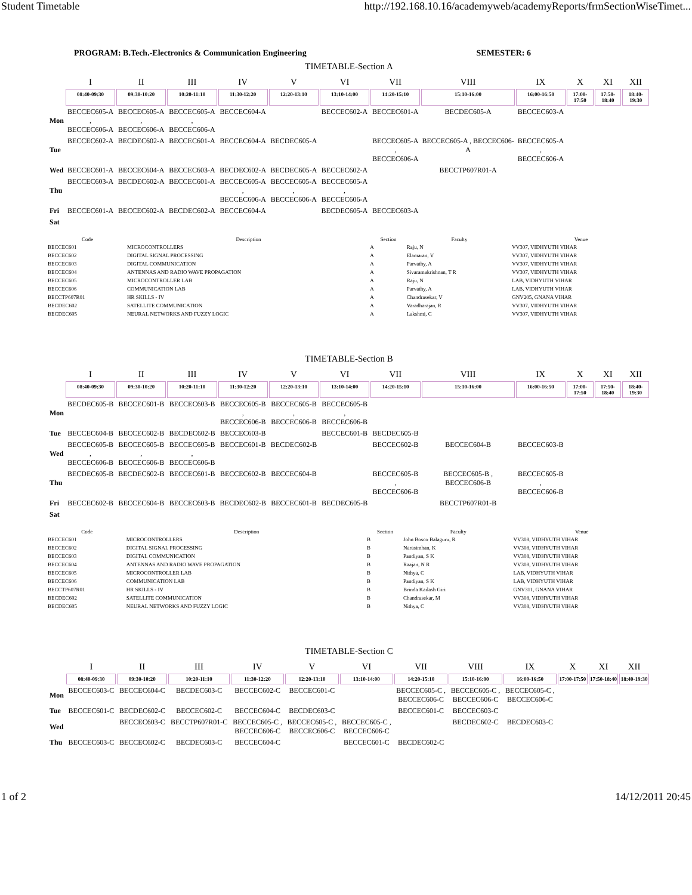Student Timetable http://192.168.10.16/academyweb/academyReports/frmSectionWiseTimet...
PROGRAM: B.Tech.-Electronics & Communication Engineering SEMESTER: 6
TIMETABLE-Section A
| | I | II | III | IV | V | VI | VII | VIII | IX | X | XI | XII |
| --- | --- | --- | --- | --- | --- | --- | --- | --- | --- | --- | --- | --- |
| | 08:40-09:30 | 09:30-10:20 | 10:20-11:10 | 11:30-12:20 | 12:20-13:10 | 13:10-14:00 | 14:20-15:10 | 15:10-16:00 | 16:00-16:50 | 17:00-17:50 | 17:50-18:40 | 18:40-19:30 |
| Mon | BECCEC605-A , BECCEC606-A | BECCEC605-A , BECCEC606-A | BECCEC605-A , BECCEC606-A | BECCEC604-A | | BECCEC602-A | BECCEC601-A | BECDEC605-A | BECCEC603-A | | | |
| Tue | BECCEC602-A | BECDEC602-A | BECCEC601-A | BECCEC604-A | BECDEC605-A | | BECCEC605-A , BECCEC606-A | BECCEC605-A , BECCEC606-A | BECCEC605-A , BECCEC606-A | | | |
| Wed | BECCEC601-A | BECCEC604-A | BECCEC603-A | BECDEC602-A | BECDEC605-A | BECCEC602-A | | BECCTP607R01-A | | | | |
| Thu | BECCEC603-A | BECDEC602-A | BECCEC601-A | BECCEC605-A , BECCEC606-A | BECCEC605-A , BECCEC606-A | BECCEC605-A , BECCEC606-A | | | | | | |
| Fri | BECCEC601-A | BECCEC602-A | BECDEC602-A | BECCEC604-A | | BECDEC605-A | BECCEC603-A | | | | | |
| Sat | | | | | | | | | | | | |
| Code | Description | Section | Faculty | Venue |
| --- | --- | --- | --- | --- |
| BECCEC601 | MICROCONTROLLERS | A | Raju, N | VV307, VIDHYUTH VIHAR |
| BECCEC602 | DIGITAL SIGNAL PROCESSING | A | Elamaran, V | VV307, VIDHYUTH VIHAR |
| BECCEC603 | DIGITAL COMMUNICATION | A | Parvathy, A | VV307, VIDHYUTH VIHAR |
| BECCEC604 | ANTENNAS AND RADIO WAVE PROPAGATION | A | Sivaramakrishnan, T R | VV307, VIDHYUTH VIHAR |
| BECCEC605 | MICROCONTROLLER LAB | A | Raju, N | LAB, VIDHYUTH VIHAR |
| BECCEC606 | COMMUNICATION LAB | A | Parvathy, A | LAB, VIDHYUTH VIHAR |
| BECCTP607R01 | HR SKILLS - IV | A | Chandrasekar, V | GNV205, GNANA VIHAR |
| BECDEC602 | SATELLITE COMMUNICATION | A | Varadharajan, R | VV307, VIDHYUTH VIHAR |
| BECDEC605 | NEURAL NETWORKS AND FUZZY LOGIC | A | Lakshmi, C | VV307, VIDHYUTH VIHAR |
TIMETABLE-Section B
| | I | II | III | IV | V | VI | VII | VIII | IX | X | XI | XII |
| --- | --- | --- | --- | --- | --- | --- | --- | --- | --- | --- | --- | --- |
| | 08:40-09:30 | 09:30-10:20 | 10:20-11:10 | 11:30-12:20 | 12:20-13:10 | 13:10-14:00 | 14:20-15:10 | 15:10-16:00 | 16:00-16:50 | 17:00-17:50 | 17:50-18:40 | 18:40-19:30 |
| Mon | BECDEC605-B | BECCEC601-B | BECCEC603-B | BECCEC605-B , BECCEC606-B | BECCEC605-B , BECCEC606-B | BECCEC605-B , BECCEC606-B | | | | | | |
| Tue | BECCEC604-B | BECCEC602-B | BECDEC602-B | BECCEC603-B | | BECCEC601-B | BECDEC605-B | | | | | |
| Wed | BECCEC605-B , BECCEC606-B | BECCEC605-B , BECCEC606-B | BECCEC605-B , BECCEC606-B | BECCEC601-B | BECDEC602-B | | BECCEC602-B | BECCEC604-B | BECCEC603-B | | | |
| Thu | BECDEC605-B | BECDEC602-B | BECCEC601-B | BECCEC602-B | BECCEC604-B | | BECCEC605-B , BECCEC606-B | BECCEC605-B , BECCEC606-B | BECCEC605-B , BECCEC606-B | | | |
| Fri | BECCEC602-B | BECCEC604-B | BECCEC603-B | BECDEC602-B | BECCEC601-B | BECDEC605-B | | BECCTP607R01-B | | | | |
| Sat | | | | | | | | | | | | |
| Code | Description | Section | Faculty | Venue |
| --- | --- | --- | --- | --- |
| BECCEC601 | MICROCONTROLLERS | B | John Bosco Balaguru, R | VV308, VIDHYUTH VIHAR |
| BECCEC602 | DIGITAL SIGNAL PROCESSING | B | Narasimhan, K | VV308, VIDHYUTH VIHAR |
| BECCEC603 | DIGITAL COMMUNICATION | B | Pandiyan, S K | VV308, VIDHYUTH VIHAR |
| BECCEC604 | ANTENNAS AND RADIO WAVE PROPAGATION | B | Raajan, N R | VV308, VIDHYUTH VIHAR |
| BECCEC605 | MICROCONTROLLER LAB | B | Nithya, C | LAB, VIDHYUTH VIHAR |
| BECCEC606 | COMMUNICATION LAB | B | Pandiyan, S K | LAB, VIDHYUTH VIHAR |
| BECCTP607R01 | HR SKILLS - IV | B | Brinda Kailash Giri | GNV311, GNANA VIHAR |
| BECDEC602 | SATELLITE COMMUNICATION | B | Chandrasekar, M | VV308, VIDHYUTH VIHAR |
| BECDEC605 | NEURAL NETWORKS AND FUZZY LOGIC | B | Nithya, C | VV308, VIDHYUTH VIHAR |
TIMETABLE-Section C
| | I | II | III | IV | V | VI | VII | VIII | IX | X | XI | XII |
| --- | --- | --- | --- | --- | --- | --- | --- | --- | --- | --- | --- | --- |
| | 08:40-09:30 | 09:30-10:20 | 10:20-11:10 | 11:30-12:20 | 12:20-13:10 | 13:10-14:00 | 14:20-15:10 | 15:10-16:00 | 16:00-16:50 | 17:00-17:50 | 17:50-18:40 | 18:40-19:30 |
| Mon | BECCEC603-C | BECCEC604-C | BECDEC603-C | BECCEC602-C | BECCEC601-C | | BECCEC605-C , BECCEC606-C | BECCEC605-C , BECCEC606-C | BECCEC605-C , BECCEC606-C | | | |
| Tue | BECCEC601-C | BECDEC602-C | BECCEC602-C | BECCEC604-C | BECDEC603-C | | BECCEC601-C | BECCEC603-C | | | | |
| Wed | | BECCEC603-C | BECCTP607R01-C | BECCEC605-C , BECCEC606-C | BECCEC605-C , BECCEC606-C | BECCEC605-C , BECCEC606-C | | BECDEC602-C | BECDEC603-C | | | |
| Thu | BECCEC603-C | BECCEC602-C | BECDEC603-C | BECCEC604-C | | BECCEC601-C | BECDEC602-C | | | | | |
1 of 2 14/12/2011 20:45